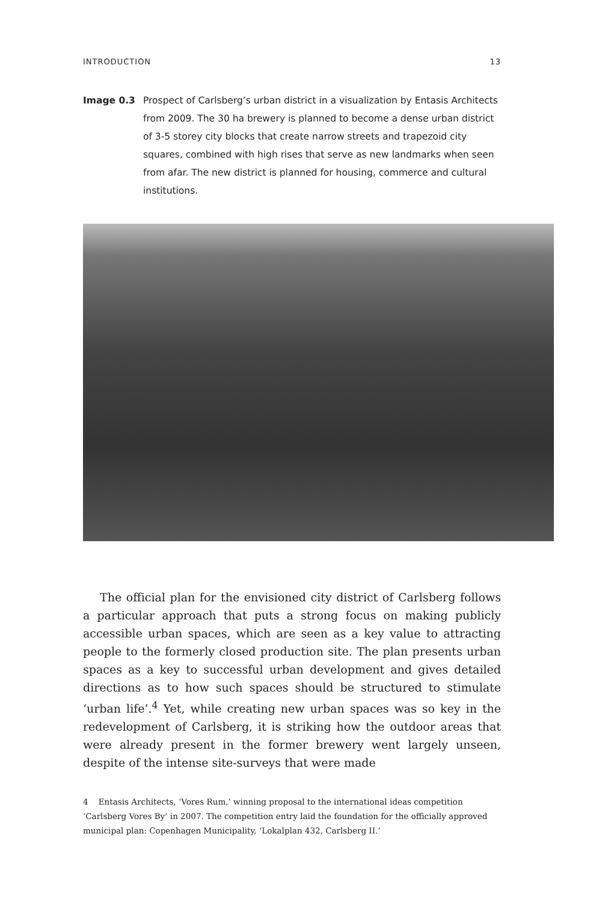INTRODUCTION 13
Image 0.3 Prospect of Carlsberg’s urban district in a visualization by Entasis Architects from 2009. The 30 ha brewery is planned to become a dense urban district of 3-5 storey city blocks that create narrow streets and trapezoid city squares, combined with high rises that serve as new landmarks when seen from afar. The new district is planned for housing, commerce and cultural institutions.
The official plan for the envisioned city district of Carlsberg follows a particular approach that puts a strong focus on making publicly accessible urban spaces, which are seen as a key value to attracting people to the formerly closed production site. The plan presents urban spaces as a key to successful urban development and gives detailed directions as to how such spaces should be structured to stimulate ‘urban life’.<sup>4</sup> Yet, while creating new urban spaces was so key in the redevelopment of Carlsberg, it is striking how the outdoor areas that were already present in the former brewery went largely unseen, despite of the intense site-surveys that were made
4 Entasis Architects, ‘Vores Rum,’ winning proposal to the international ideas competition ‘Carlsberg Vores By’ in 2007. The competition entry laid the foundation for the officially approved municipal plan: Copenhagen Municipality, ‘Lokalplan 432, Carlsberg II.’